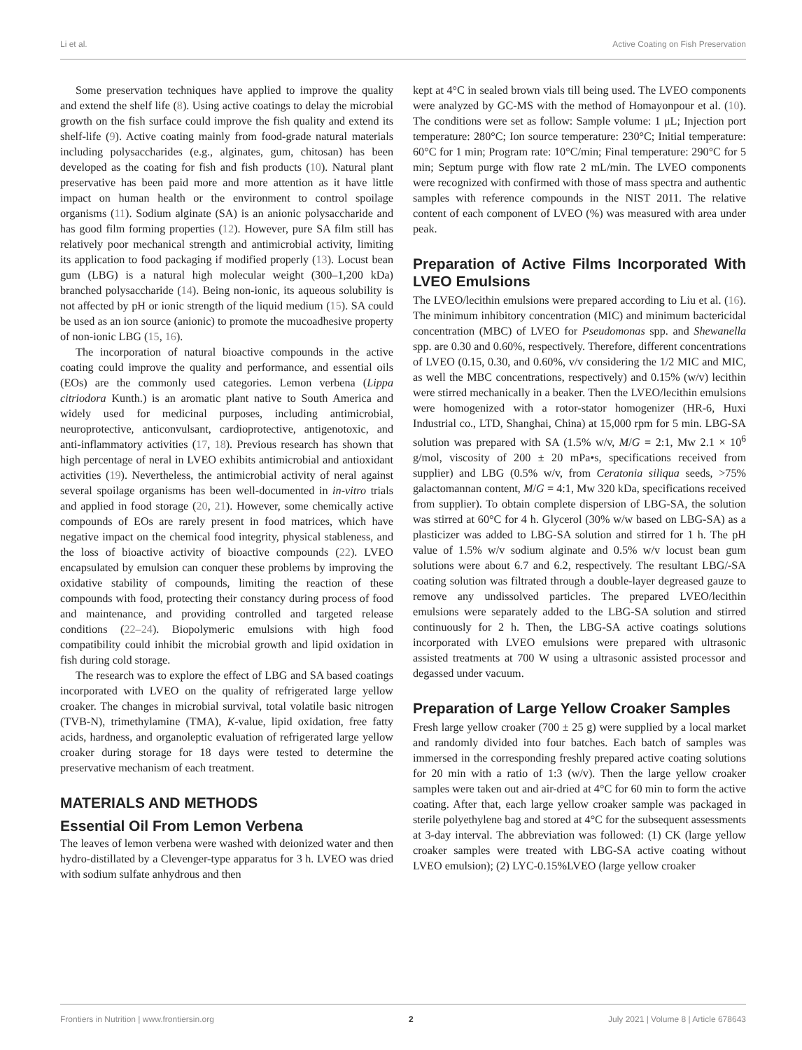Li et al. Active Coating on Fish Preservation
Some preservation techniques have applied to improve the quality and extend the shelf life (8). Using active coatings to delay the microbial growth on the fish surface could improve the fish quality and extend its shelf-life (9). Active coating mainly from food-grade natural materials including polysaccharides (e.g., alginates, gum, chitosan) has been developed as the coating for fish and fish products (10). Natural plant preservative has been paid more and more attention as it have little impact on human health or the environment to control spoilage organisms (11). Sodium alginate (SA) is an anionic polysaccharide and has good film forming properties (12). However, pure SA film still has relatively poor mechanical strength and antimicrobial activity, limiting its application to food packaging if modified properly (13). Locust bean gum (LBG) is a natural high molecular weight (300–1,200 kDa) branched polysaccharide (14). Being non-ionic, its aqueous solubility is not affected by pH or ionic strength of the liquid medium (15). SA could be used as an ion source (anionic) to promote the mucoadhesive property of non-ionic LBG (15, 16).
The incorporation of natural bioactive compounds in the active coating could improve the quality and performance, and essential oils (EOs) are the commonly used categories. Lemon verbena (Lippa citriodora Kunth.) is an aromatic plant native to South America and widely used for medicinal purposes, including antimicrobial, neuroprotective, anticonvulsant, cardioprotective, antigenotoxic, and anti-inflammatory activities (17, 18). Previous research has shown that high percentage of neral in LVEO exhibits antimicrobial and antioxidant activities (19). Nevertheless, the antimicrobial activity of neral against several spoilage organisms has been well-documented in in-vitro trials and applied in food storage (20, 21). However, some chemically active compounds of EOs are rarely present in food matrices, which have negative impact on the chemical food integrity, physical stableness, and the loss of bioactive activity of bioactive compounds (22). LVEO encapsulated by emulsion can conquer these problems by improving the oxidative stability of compounds, limiting the reaction of these compounds with food, protecting their constancy during process of food and maintenance, and providing controlled and targeted release conditions (22–24). Biopolymeric emulsions with high food compatibility could inhibit the microbial growth and lipid oxidation in fish during cold storage.
The research was to explore the effect of LBG and SA based coatings incorporated with LVEO on the quality of refrigerated large yellow croaker. The changes in microbial survival, total volatile basic nitrogen (TVB-N), trimethylamine (TMA), K-value, lipid oxidation, free fatty acids, hardness, and organoleptic evaluation of refrigerated large yellow croaker during storage for 18 days were tested to determine the preservative mechanism of each treatment.
MATERIALS AND METHODS
Essential Oil From Lemon Verbena
The leaves of lemon verbena were washed with deionized water and then hydro-distillated by a Clevenger-type apparatus for 3 h. LVEO was dried with sodium sulfate anhydrous and then
kept at 4°C in sealed brown vials till being used. The LVEO components were analyzed by GC-MS with the method of Homayonpour et al. (10). The conditions were set as follow: Sample volume: 1 μL; Injection port temperature: 280°C; Ion source temperature: 230°C; Initial temperature: 60°C for 1 min; Program rate: 10°C/min; Final temperature: 290°C for 5 min; Septum purge with flow rate 2 mL/min. The LVEO components were recognized with confirmed with those of mass spectra and authentic samples with reference compounds in the NIST 2011. The relative content of each component of LVEO (%) was measured with area under peak.
Preparation of Active Films Incorporated With LVEO Emulsions
The LVEO/lecithin emulsions were prepared according to Liu et al. (16). The minimum inhibitory concentration (MIC) and minimum bactericidal concentration (MBC) of LVEO for Pseudomonas spp. and Shewanella spp. are 0.30 and 0.60%, respectively. Therefore, different concentrations of LVEO (0.15, 0.30, and 0.60%, v/v considering the 1/2 MIC and MIC, as well the MBC concentrations, respectively) and 0.15% (w/v) lecithin were stirred mechanically in a beaker. Then the LVEO/lecithin emulsions were homogenized with a rotor-stator homogenizer (HR-6, Huxi Industrial co., LTD, Shanghai, China) at 15,000 rpm for 5 min. LBG-SA solution was prepared with SA (1.5% w/v, M/G = 2:1, Mw 2.1 × 10<sup>6</sup> g/mol, viscosity of 200 ± 20 mPa•s, specifications received from supplier) and LBG (0.5% w/v, from Ceratonia siliqua seeds, >75% galactomannan content, M/G = 4:1, Mw 320 kDa, specifications received from supplier). To obtain complete dispersion of LBG-SA, the solution was stirred at 60°C for 4 h. Glycerol (30% w/w based on LBG-SA) as a plasticizer was added to LBG-SA solution and stirred for 1 h. The pH value of 1.5% w/v sodium alginate and 0.5% w/v locust bean gum solutions were about 6.7 and 6.2, respectively. The resultant LBG/-SA coating solution was filtrated through a double-layer degreased gauze to remove any undissolved particles. The prepared LVEO/lecithin emulsions were separately added to the LBG-SA solution and stirred continuously for 2 h. Then, the LBG-SA active coatings solutions incorporated with LVEO emulsions were prepared with ultrasonic assisted treatments at 700 W using a ultrasonic assisted processor and degassed under vacuum.
Preparation of Large Yellow Croaker Samples
Fresh large yellow croaker (700 ± 25 g) were supplied by a local market and randomly divided into four batches. Each batch of samples was immersed in the corresponding freshly prepared active coating solutions for 20 min with a ratio of 1:3 (w/v). Then the large yellow croaker samples were taken out and air-dried at 4°C for 60 min to form the active coating. After that, each large yellow croaker sample was packaged in sterile polyethylene bag and stored at 4°C for the subsequent assessments at 3-day interval. The abbreviation was followed: (1) CK (large yellow croaker samples were treated with LBG-SA active coating without LVEO emulsion); (2) LYC-0.15%LVEO (large yellow croaker
Frontiers in Nutrition | www.frontiersin.org 2 July 2021 | Volume 8 | Article 678643